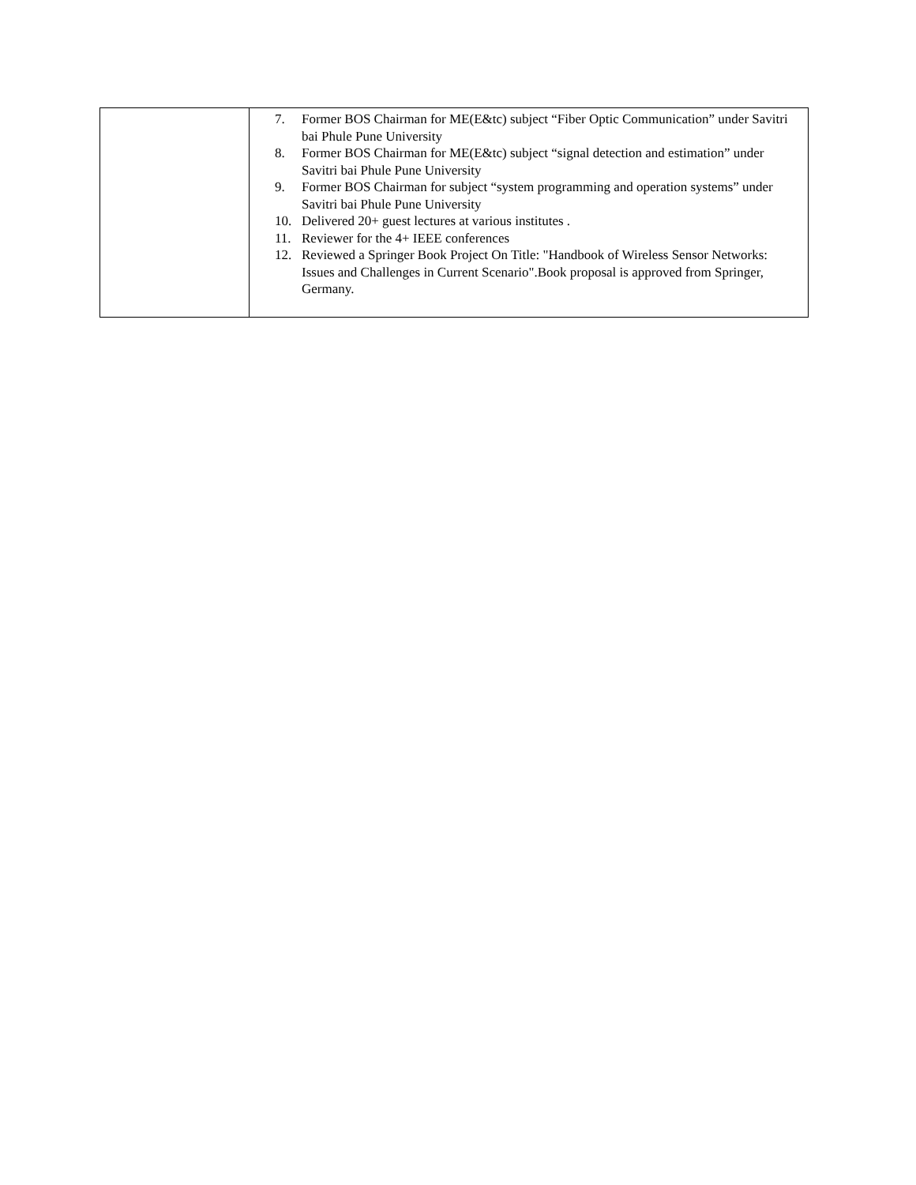| | 7. Former BOS Chairman for ME(E&tc) subject “Fiber Optic Communication” under Savitri bai Phule Pune University 8. Former BOS Chairman for ME(E&tc) subject “signal detection and estimation” under Savitri bai Phule Pune University 9. Former BOS Chairman for subject “system programming and operation systems” under Savitri bai Phule Pune University 10. Delivered 20+ guest lectures at various institutes . 11. Reviewer for the 4+ IEEE conferences 12. Reviewed a Springer Book Project On Title: "Handbook of Wireless Sensor Networks: Issues and Challenges in Current Scenario".Book proposal is approved from Springer, Germany. |